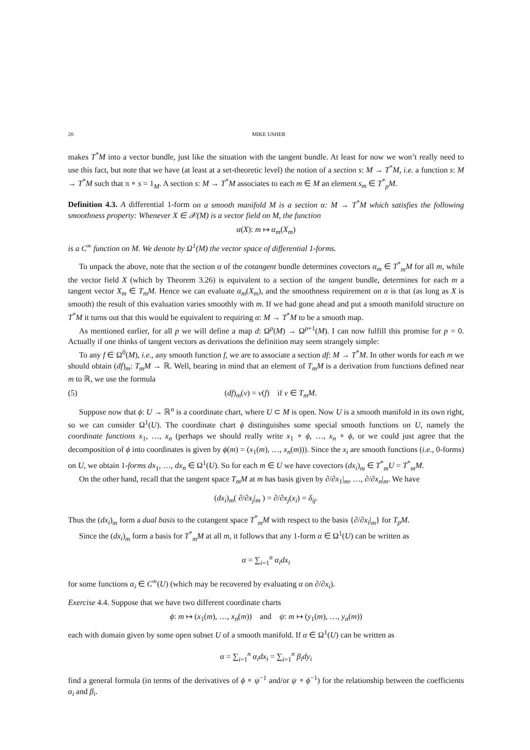20 MIKE USHER
makes T<sup>*</sup>M into a vector bundle, just like the situation with the tangent bundle. At least for now we won’t really need to use this fact, but note that we have (at least at a set-theoretic level) the notion of a section s: M → T<sup>*</sup>M, i.e. a function s: M → T<sup>*</sup>M such that π ∘ s = 1<sub>M</sub>. A section s: M → T<sup>*</sup>M associates to each m ∈ M an element s<sub>m</sub> ∈ T<sup>*</sup><sub>p</sub>M.
Definition 4.3. A differential 1-form on a smooth manifold M is a section α: M → T<sup>*</sup>M which satisfies the following smoothness property: Whenever X ∈ 𝒳(M) is a vector field on M, the function
α(X): m ↦ α<sub>m</sub>(X<sub>m</sub>)
is a C<sup>∞</sup> function on M. We denote by Ω<sup>1</sup>(M) the vector space of differential 1-forms.
To unpack the above, note that the section α of the cotangent bundle determines covectors α<sub>m</sub> ∈ T<sup>*</sup><sub>m</sub>M for all m, while the vector field X (which by Theorem 3.26) is equivalent to a section of the tangent bundle, determines for each m a tangent vector X<sub>m</sub> ∈ T<sub>m</sub>M. Hence we can evaluate α<sub>m</sub>(X<sub>m</sub>), and the smoothness requirement on α is that (as long as X is smooth) the result of this evaluation varies smoothly with m. If we had gone ahead and put a smooth manifold structure on T<sup>*</sup>M it turns out that this would be equivalent to requiring α: M → T<sup>*</sup>M to be a smooth map.
As mentioned earlier, for all p we will define a map d: Ω<sup>p</sup>(M) → Ω<sup>p+1</sup>(M). I can now fulfill this promise for p = 0. Actually if one thinks of tangent vectors as derivations the definition may seem strangely simple:
To any f ∈ Ω<sup>0</sup>(M), i.e., any smooth function f, we are to associate a section df: M → T<sup>*</sup>M. In other words for each m we should obtain (df)<sub>m</sub>: T<sub>m</sub>M → ℝ. Well, bearing in mind that an element of T<sub>m</sub>M is a derivation from functions defined near m to ℝ, we use the formula
(5) (df)<sub>m</sub>(v) = v(f) if v ∈ T<sub>m</sub>M.
Suppose now that ϕ: U → ℝ<sup>n</sup> is a coordinate chart, where U ⊂ M is open. Now U is a smooth manifold in its own right, so we can consider Ω<sup>1</sup>(U). The coordinate chart ϕ distinguishes some special smooth functions on U, namely the coordinate functions x<sub>1</sub>, …, x<sub>n</sub> (perhaps we should really write x<sub>1</sub> ∘ ϕ, …, x<sub>n</sub> ∘ ϕ, or we could just agree that the decomposition of ϕ into coordinates is given by ϕ(m) = (x<sub>1</sub>(m), …, x<sub>n</sub>(m))). Since the x<sub>i</sub> are smooth functions (i.e., 0-forms) on U, we obtain 1-forms dx<sub>1</sub>, …, dx<sub>n</sub> ∈ Ω<sup>1</sup>(U). So for each m ∈ U we have covectors (dx<sub>i</sub>)<sub>m</sub> ∈ T<sup>*</sup><sub>m</sub>U = T<sup>*</sup><sub>m</sub>M.
On the other hand, recall that the tangent space T<sub>m</sub>M at m has basis given by ∂/∂x<sub>1</sub>|<sub>m</sub>, …, ∂/∂x<sub>n</sub>|<sub>m</sub>. We have
(dx<sub>i</sub>)<sub>m</sub>( ∂/∂x<sub>j</sub>|<sub>m</sub> ) = ∂/∂x<sub>j</sub>(x<sub>i</sub>) = δ<sub>ij</sub>.
Thus the (dx<sub>i</sub>)<sub>m</sub> form a dual basis to the cotangent space T<sup>*</sup><sub>m</sub>M with respect to the basis {∂/∂x<sub>i</sub>|<sub>m</sub>} for T<sub>p</sub>M.
Since the (dx<sub>i</sub>)<sub>m</sub> form a basis for T<sup>*</sup><sub>m</sub>M at all m, it follows that any 1-form α ∈ Ω<sup>1</sup>(U) can be written as
α = ∑<sub>i=1</sub><sup>n</sup> α<sub>i</sub>dx<sub>i</sub>
for some functions α<sub>i</sub> ∈ C<sup>∞</sup>(U) (which may be recovered by evaluating α on ∂/∂x<sub>i</sub>).
Exercise 4.4. Suppose that we have two different coordinate charts
ϕ: m ↦ (x<sub>1</sub>(m), …, x<sub>n</sub>(m)) and ψ: m ↦ (y<sub>1</sub>(m), …, y<sub>n</sub>(m))
each with domain given by some open subset U of a smooth manifold. If α ∈ Ω<sup>1</sup>(U) can be written as
α = ∑<sub>i=1</sub><sup>n</sup> α<sub>i</sub>dx<sub>i</sub> = ∑<sub>i=1</sub><sup>n</sup> β<sub>i</sub>dy<sub>i</sub>
find a general formula (in terms of the derivatives of ϕ ∘ ψ<sup>−1</sup> and/or ψ ∘ ϕ<sup>−1</sup>) for the relationship between the coefficients α<sub>i</sub> and β<sub>i</sub>.